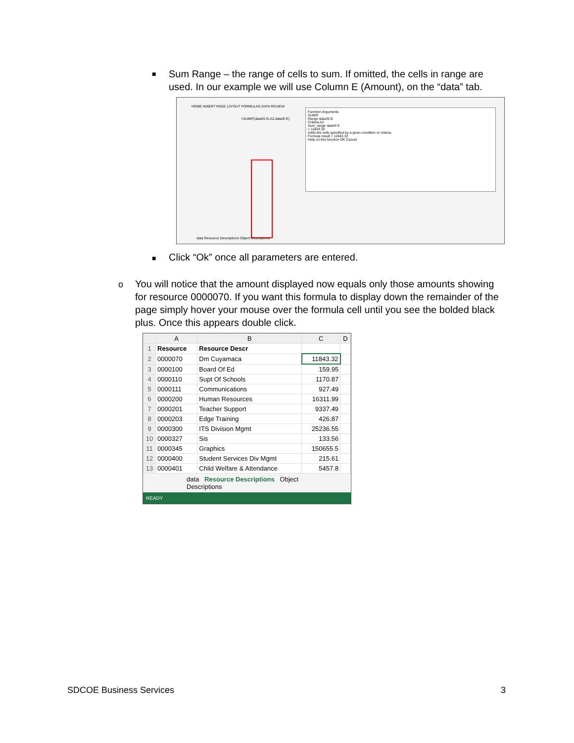■
Sum Range – the range of cells to sum. If omitted, the cells in range are used. In our example we will use Column E (Amount), on the “data” tab.
HOME INSERT PAGE LAYOUT FORMULAS DATA REVIEW
=SUMIF(data!G:G,A2,data!E:E)
Function Arguments
SUMIF
Range data!G:G
Criteria A2
Sum_range data!E:E
= 11843.32
Adds the cells specified by a given condition or criteria.
Formula result = 11843.32
Help on this function OK Cancel
data Resource Descriptions Object Descriptions
■
Click “Ok” once all parameters are entered.
o
You will notice that the amount displayed now equals only those amounts showing for resource 0000070. If you want this formula to display down the remainder of the page simply hover your mouse over the formula cell until you see the bolded black plus. Once this appears double click.
| | A | B | C | D |
| --- | --- | --- | --- | --- |
| 1 | Resource | Resource Descr | | |
| 2 | 0000070 | Dm Cuyamaca | 11843.32 | |
| 3 | 0000100 | Board Of Ed | 159.95 | |
| 4 | 0000110 | Supt Of Schools | 1170.87 | |
| 5 | 0000111 | Communications | 927.49 | |
| 6 | 0000200 | Human Resources | 16311.99 | |
| 7 | 0000201 | Teacher Support | 9337.49 | |
| 8 | 0000203 | Edge Training | 426.87 | |
| 9 | 0000300 | ITS Division Mgmt | 25236.55 | |
| 10 | 0000327 | Sis | 133.56 | |
| 11 | 0000345 | Graphics | 150655.5 | |
| 12 | 0000400 | Student Services Div Mgmt | 215.61 | |
| 13 | 0000401 | Child Welfare & Attendance | 5457.8 | |
data Resource Descriptions Object Descriptions
READY
SDCOE Business Services 3